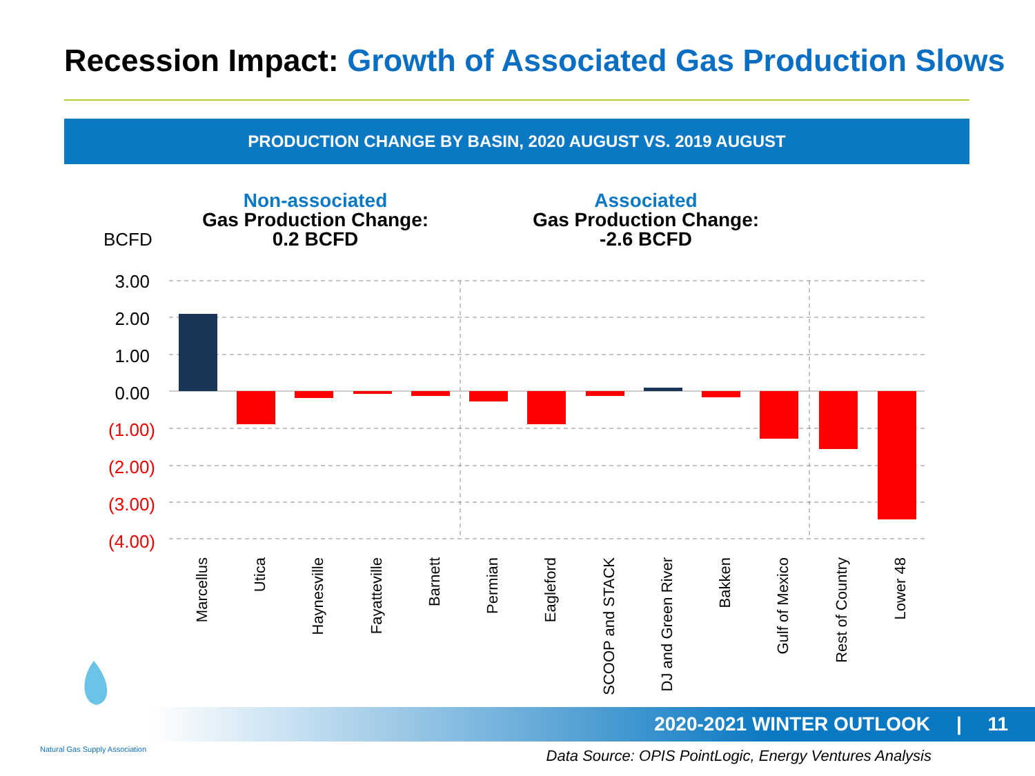Recession Impact: Growth of Associated Gas Production Slows
PRODUCTION CHANGE BY BASIN, 2020 AUGUST VS. 2019 AUGUST
Non-associated
Gas Production Change:
0.2 BCFD
Associated
Gas Production Change:
-2.6 BCFD
BCFD
3.00
2.00
1.00
0.00
(1.00)
(2.00)
(3.00)
(4.00)
Marcellus
Utica
Haynesville
Fayatteville
Barnett
Permian
Eagleford
SCOOP and STACK
DJ and Green River
Bakken
Gulf of Mexico
Rest of Country
Lower 48
2020-2021 WINTER OUTLOOK | 11
Natural Gas Supply Association
Data Source: OPIS PointLogic, Energy Ventures Analysis